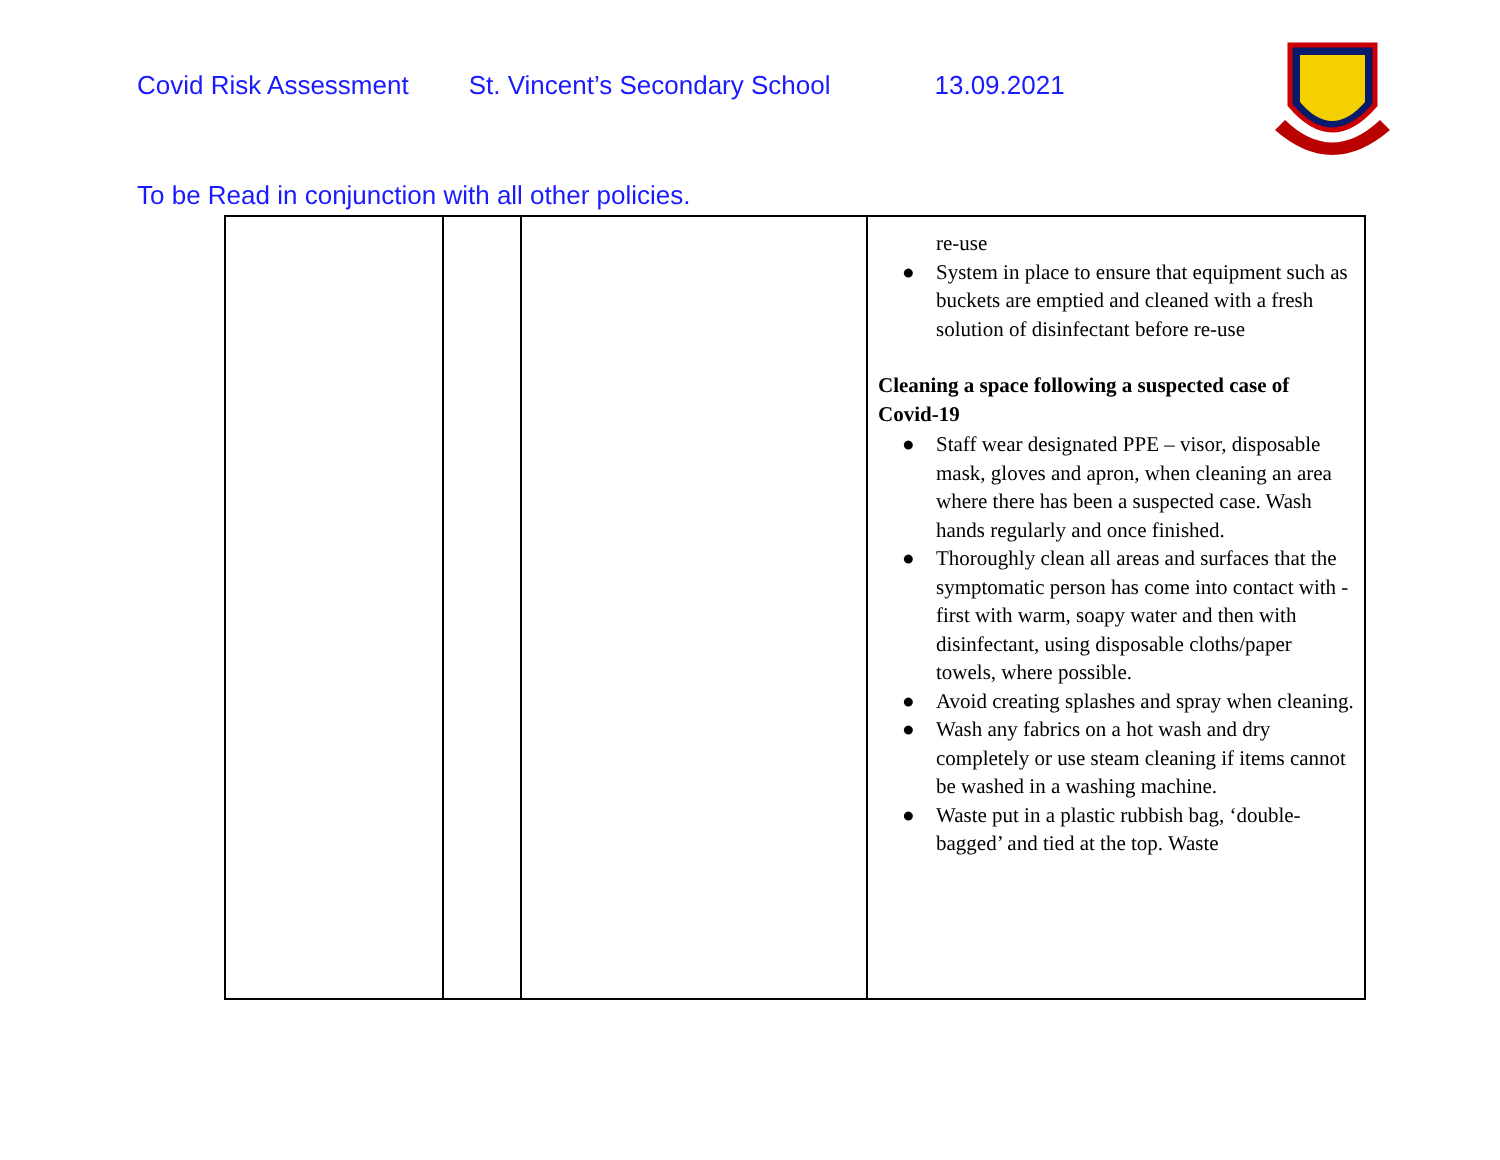Covid Risk Assessment St. Vincent’s Secondary School 13.09.2021
To be Read in conjunction with all other policies.
| | | | re-use ● System in place to ensure that equipment such as buckets are emptied and cleaned with a fresh solution of disinfectant before re-use Cleaning a space following a suspected case of Covid-19 ● Staff wear designated PPE – visor, disposable mask, gloves and apron, when cleaning an area where there has been a suspected case. Wash hands regularly and once finished. ● Thoroughly clean all areas and surfaces that the symptomatic person has come into contact with - first with warm, soapy water and then with disinfectant, using disposable cloths/paper towels, where possible. ● Avoid creating splashes and spray when cleaning. ● Wash any fabrics on a hot wash and dry completely or use steam cleaning if items cannot be washed in a washing machine. ● Waste put in a plastic rubbish bag, ‘double-bagged’ and tied at the top. Waste |